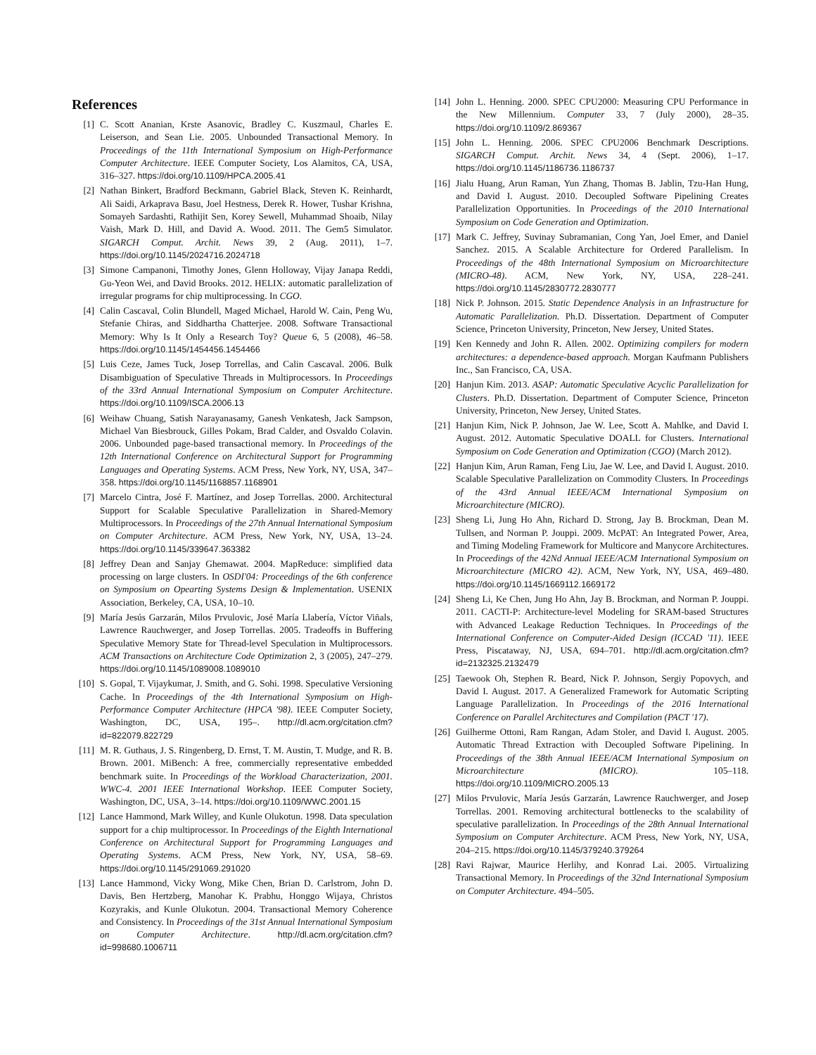References
[1] C. Scott Ananian, Krste Asanovic, Bradley C. Kuszmaul, Charles E. Leiserson, and Sean Lie. 2005. Unbounded Transactional Memory. In Proceedings of the 11th International Symposium on High-Performance Computer Architecture. IEEE Computer Society, Los Alamitos, CA, USA, 316–327. https://doi.org/10.1109/HPCA.2005.41
[2] Nathan Binkert, Bradford Beckmann, Gabriel Black, Steven K. Reinhardt, Ali Saidi, Arkaprava Basu, Joel Hestness, Derek R. Hower, Tushar Krishna, Somayeh Sardashti, Rathijit Sen, Korey Sewell, Muhammad Shoaib, Nilay Vaish, Mark D. Hill, and David A. Wood. 2011. The Gem5 Simulator. SIGARCH Comput. Archit. News 39, 2 (Aug. 2011), 1–7. https://doi.org/10.1145/2024716.2024718
[3] Simone Campanoni, Timothy Jones, Glenn Holloway, Vijay Janapa Reddi, Gu-Yeon Wei, and David Brooks. 2012. HELIX: automatic parallelization of irregular programs for chip multiprocessing. In CGO.
[4] Calin Cascaval, Colin Blundell, Maged Michael, Harold W. Cain, Peng Wu, Stefanie Chiras, and Siddhartha Chatterjee. 2008. Software Transactional Memory: Why Is It Only a Research Toy? Queue 6, 5 (2008), 46–58. https://doi.org/10.1145/1454456.1454466
[5] Luis Ceze, James Tuck, Josep Torrellas, and Calin Cascaval. 2006. Bulk Disambiguation of Speculative Threads in Multiprocessors. In Proceedings of the 33rd Annual International Symposium on Computer Architecture. https://doi.org/10.1109/ISCA.2006.13
[6] Weihaw Chuang, Satish Narayanasamy, Ganesh Venkatesh, Jack Sampson, Michael Van Biesbrouck, Gilles Pokam, Brad Calder, and Osvaldo Colavin. 2006. Unbounded page-based transactional memory. In Proceedings of the 12th International Conference on Architectural Support for Programming Languages and Operating Systems. ACM Press, New York, NY, USA, 347–358. https://doi.org/10.1145/1168857.1168901
[7] Marcelo Cintra, José F. Martínez, and Josep Torrellas. 2000. Architectural Support for Scalable Speculative Parallelization in Shared-Memory Multiprocessors. In Proceedings of the 27th Annual International Symposium on Computer Architecture. ACM Press, New York, NY, USA, 13–24. https://doi.org/10.1145/339647.363382
[8] Jeffrey Dean and Sanjay Ghemawat. 2004. MapReduce: simplified data processing on large clusters. In OSDI'04: Proceedings of the 6th conference on Symposium on Opearting Systems Design & Implementation. USENIX Association, Berkeley, CA, USA, 10–10.
[9] María Jesús Garzarán, Milos Prvulovic, José María Llabería, Víctor Viñals, Lawrence Rauchwerger, and Josep Torrellas. 2005. Tradeoffs in Buffering Speculative Memory State for Thread-level Speculation in Multiprocessors. ACM Transactions on Architecture Code Optimization 2, 3 (2005), 247–279. https://doi.org/10.1145/1089008.1089010
[10] S. Gopal, T. Vijaykumar, J. Smith, and G. Sohi. 1998. Speculative Versioning Cache. In Proceedings of the 4th International Symposium on High-Performance Computer Architecture (HPCA '98). IEEE Computer Society, Washington, DC, USA, 195–. http://dl.acm.org/citation.cfm?id=822079.822729
[11] M. R. Guthaus, J. S. Ringenberg, D. Ernst, T. M. Austin, T. Mudge, and R. B. Brown. 2001. MiBench: A free, commercially representative embedded benchmark suite. In Proceedings of the Workload Characterization, 2001. WWC-4. 2001 IEEE International Workshop. IEEE Computer Society, Washington, DC, USA, 3–14. https://doi.org/10.1109/WWC.2001.15
[12] Lance Hammond, Mark Willey, and Kunle Olukotun. 1998. Data speculation support for a chip multiprocessor. In Proceedings of the Eighth International Conference on Architectural Support for Programming Languages and Operating Systems. ACM Press, New York, NY, USA, 58–69. https://doi.org/10.1145/291069.291020
[13] Lance Hammond, Vicky Wong, Mike Chen, Brian D. Carlstrom, John D. Davis, Ben Hertzberg, Manohar K. Prabhu, Honggo Wijaya, Christos Kozyrakis, and Kunle Olukotun. 2004. Transactional Memory Coherence and Consistency. In Proceedings of the 31st Annual International Symposium on Computer Architecture. http://dl.acm.org/citation.cfm?id=998680.1006711
[14] John L. Henning. 2000. SPEC CPU2000: Measuring CPU Performance in the New Millennium. Computer 33, 7 (July 2000), 28–35. https://doi.org/10.1109/2.869367
[15] John L. Henning. 2006. SPEC CPU2006 Benchmark Descriptions. SIGARCH Comput. Archit. News 34, 4 (Sept. 2006), 1–17. https://doi.org/10.1145/1186736.1186737
[16] Jialu Huang, Arun Raman, Yun Zhang, Thomas B. Jablin, Tzu-Han Hung, and David I. August. 2010. Decoupled Software Pipelining Creates Parallelization Opportunities. In Proceedings of the 2010 International Symposium on Code Generation and Optimization.
[17] Mark C. Jeffrey, Suvinay Subramanian, Cong Yan, Joel Emer, and Daniel Sanchez. 2015. A Scalable Architecture for Ordered Parallelism. In Proceedings of the 48th International Symposium on Microarchitecture (MICRO-48). ACM, New York, NY, USA, 228–241. https://doi.org/10.1145/2830772.2830777
[18] Nick P. Johnson. 2015. Static Dependence Analysis in an Infrastructure for Automatic Parallelization. Ph.D. Dissertation. Department of Computer Science, Princeton University, Princeton, New Jersey, United States.
[19] Ken Kennedy and John R. Allen. 2002. Optimizing compilers for modern architectures: a dependence-based approach. Morgan Kaufmann Publishers Inc., San Francisco, CA, USA.
[20] Hanjun Kim. 2013. ASAP: Automatic Speculative Acyclic Parallelization for Clusters. Ph.D. Dissertation. Department of Computer Science, Princeton University, Princeton, New Jersey, United States.
[21] Hanjun Kim, Nick P. Johnson, Jae W. Lee, Scott A. Mahlke, and David I. August. 2012. Automatic Speculative DOALL for Clusters. International Symposium on Code Generation and Optimization (CGO) (March 2012).
[22] Hanjun Kim, Arun Raman, Feng Liu, Jae W. Lee, and David I. August. 2010. Scalable Speculative Parallelization on Commodity Clusters. In Proceedings of the 43rd Annual IEEE/ACM International Symposium on Microarchitecture (MICRO).
[23] Sheng Li, Jung Ho Ahn, Richard D. Strong, Jay B. Brockman, Dean M. Tullsen, and Norman P. Jouppi. 2009. McPAT: An Integrated Power, Area, and Timing Modeling Framework for Multicore and Manycore Architectures. In Proceedings of the 42Nd Annual IEEE/ACM International Symposium on Microarchitecture (MICRO 42). ACM, New York, NY, USA, 469–480. https://doi.org/10.1145/1669112.1669172
[24] Sheng Li, Ke Chen, Jung Ho Ahn, Jay B. Brockman, and Norman P. Jouppi. 2011. CACTI-P: Architecture-level Modeling for SRAM-based Structures with Advanced Leakage Reduction Techniques. In Proceedings of the International Conference on Computer-Aided Design (ICCAD '11). IEEE Press, Piscataway, NJ, USA, 694–701. http://dl.acm.org/citation.cfm?id=2132325.2132479
[25] Taewook Oh, Stephen R. Beard, Nick P. Johnson, Sergiy Popovych, and David I. August. 2017. A Generalized Framework for Automatic Scripting Language Parallelization. In Proceedings of the 2016 International Conference on Parallel Architectures and Compilation (PACT '17).
[26] Guilherme Ottoni, Ram Rangan, Adam Stoler, and David I. August. 2005. Automatic Thread Extraction with Decoupled Software Pipelining. In Proceedings of the 38th Annual IEEE/ACM International Symposium on Microarchitecture (MICRO). 105–118. https://doi.org/10.1109/MICRO.2005.13
[27] Milos Prvulovic, María Jesús Garzarán, Lawrence Rauchwerger, and Josep Torrellas. 2001. Removing architectural bottlenecks to the scalability of speculative parallelization. In Proceedings of the 28th Annual International Symposium on Computer Architecture. ACM Press, New York, NY, USA, 204–215. https://doi.org/10.1145/379240.379264
[28] Ravi Rajwar, Maurice Herlihy, and Konrad Lai. 2005. Virtualizing Transactional Memory. In Proceedings of the 32nd International Symposium on Computer Architecture. 494–505.